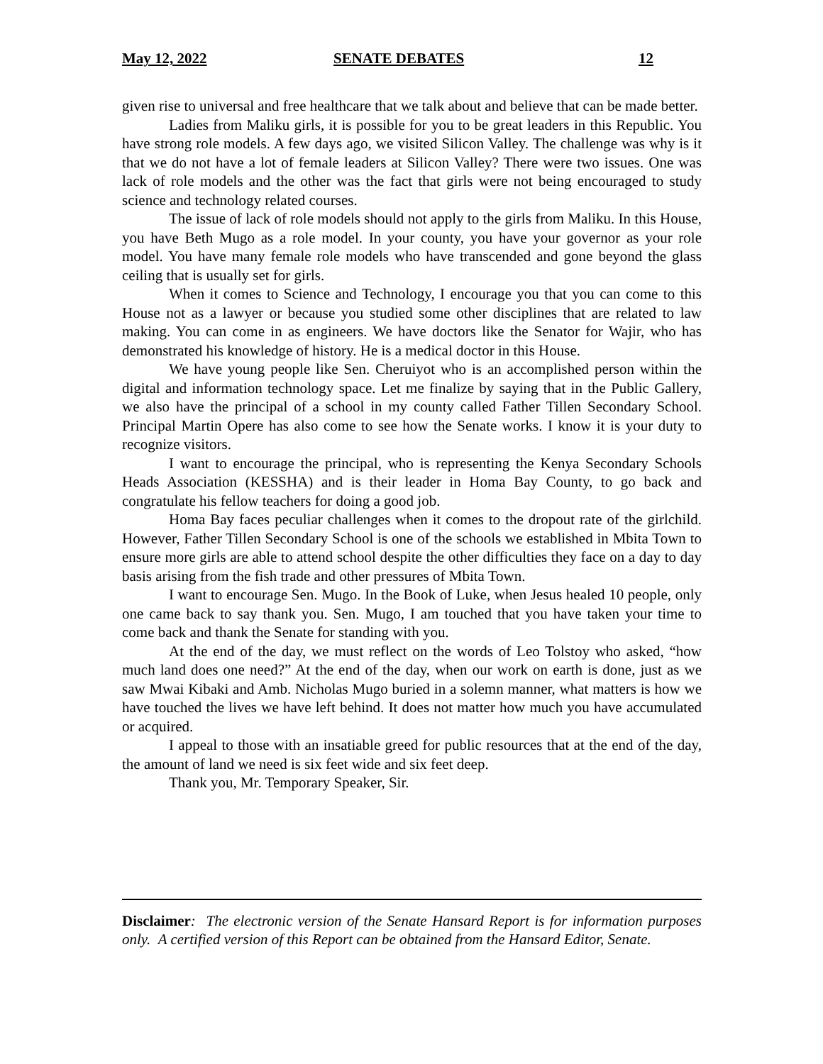May 12, 2022 SENATE DEBATES 12
given rise to universal and free healthcare that we talk about and believe that can be made better.
Ladies from Maliku girls, it is possible for you to be great leaders in this Republic. You have strong role models. A few days ago, we visited Silicon Valley. The challenge was why is it that we do not have a lot of female leaders at Silicon Valley? There were two issues. One was lack of role models and the other was the fact that girls were not being encouraged to study science and technology related courses.
The issue of lack of role models should not apply to the girls from Maliku. In this House, you have Beth Mugo as a role model. In your county, you have your governor as your role model. You have many female role models who have transcended and gone beyond the glass ceiling that is usually set for girls.
When it comes to Science and Technology, I encourage you that you can come to this House not as a lawyer or because you studied some other disciplines that are related to law making. You can come in as engineers. We have doctors like the Senator for Wajir, who has demonstrated his knowledge of history. He is a medical doctor in this House.
We have young people like Sen. Cheruiyot who is an accomplished person within the digital and information technology space. Let me finalize by saying that in the Public Gallery, we also have the principal of a school in my county called Father Tillen Secondary School. Principal Martin Opere has also come to see how the Senate works. I know it is your duty to recognize visitors.
I want to encourage the principal, who is representing the Kenya Secondary Schools Heads Association (KESSHA) and is their leader in Homa Bay County, to go back and congratulate his fellow teachers for doing a good job.
Homa Bay faces peculiar challenges when it comes to the dropout rate of the girlchild. However, Father Tillen Secondary School is one of the schools we established in Mbita Town to ensure more girls are able to attend school despite the other difficulties they face on a day to day basis arising from the fish trade and other pressures of Mbita Town.
I want to encourage Sen. Mugo. In the Book of Luke, when Jesus healed 10 people, only one came back to say thank you. Sen. Mugo, I am touched that you have taken your time to come back and thank the Senate for standing with you.
At the end of the day, we must reflect on the words of Leo Tolstoy who asked, “how much land does one need?” At the end of the day, when our work on earth is done, just as we saw Mwai Kibaki and Amb. Nicholas Mugo buried in a solemn manner, what matters is how we have touched the lives we have left behind. It does not matter how much you have accumulated or acquired.
I appeal to those with an insatiable greed for public resources that at the end of the day, the amount of land we need is six feet wide and six feet deep.
Thank you, Mr. Temporary Speaker, Sir.
Disclaimer: The electronic version of the Senate Hansard Report is for information purposes only. A certified version of this Report can be obtained from the Hansard Editor, Senate.